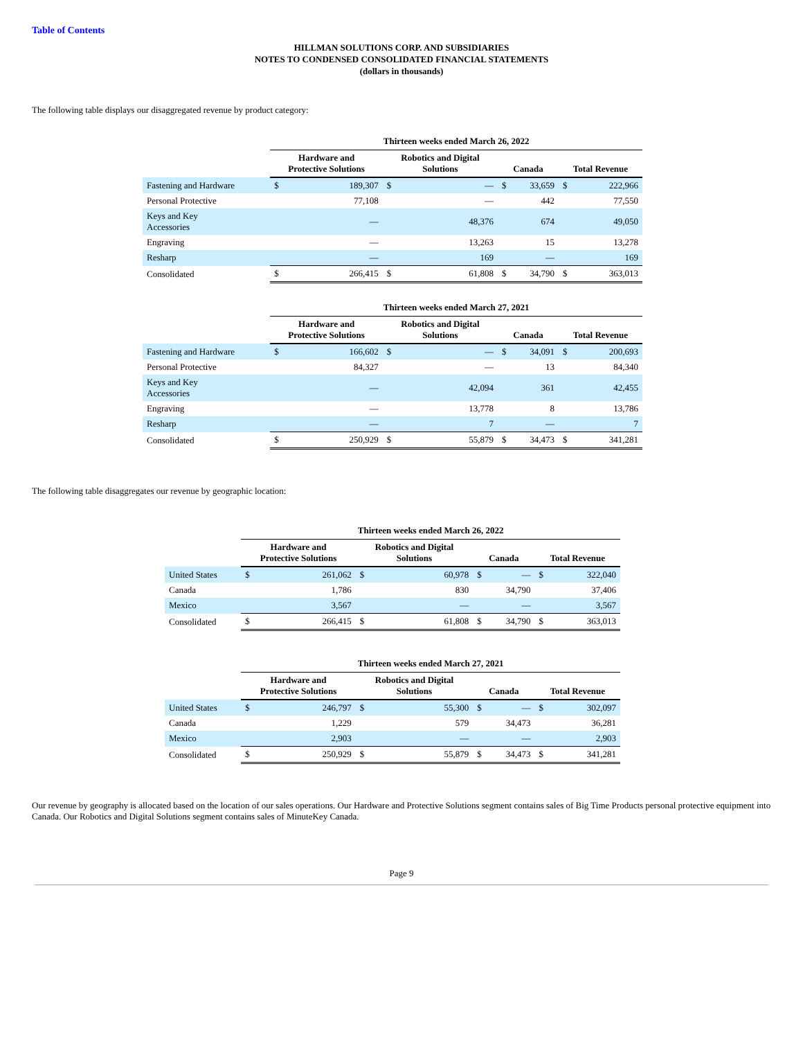Table of Contents
HILLMAN SOLUTIONS CORP. AND SUBSIDIARIES
NOTES TO CONDENSED CONSOLIDATED FINANCIAL STATEMENTS
(dollars in thousands)
The following table displays our disaggregated revenue by product category:
| | Thirteen weeks ended March 26, 2022 | | | | | | | |
| | Hardware and Protective Solutions | | Robotics and Digital Solutions | | Canada | | Total Revenue | |
| Fastening and Hardware | $ | 189,307 | $ | — | $ | 33,659 | $ | 222,966 |
| Personal Protective | | 77,108 | | — | | 442 | | 77,550 |
| Keys and Key Accessories | | — | | 48,376 | | 674 | | 49,050 |
| Engraving | | — | | 13,263 | | 15 | | 13,278 |
| Resharp | | — | | 169 | | — | | 169 |
| Consolidated | $ | 266,415 | $ | 61,808 | $ | 34,790 | $ | 363,013 |
| | Thirteen weeks ended March 27, 2021 | | | | | | | |
| | Hardware and Protective Solutions | | Robotics and Digital Solutions | | Canada | | Total Revenue | |
| Fastening and Hardware | $ | 166,602 | $ | — | $ | 34,091 | $ | 200,693 |
| Personal Protective | | 84,327 | | — | | 13 | | 84,340 |
| Keys and Key Accessories | | — | | 42,094 | | 361 | | 42,455 |
| Engraving | | — | | 13,778 | | 8 | | 13,786 |
| Resharp | | — | | 7 | | — | | 7 |
| Consolidated | $ | 250,929 | $ | 55,879 | $ | 34,473 | $ | 341,281 |
The following table disaggregates our revenue by geographic location:
| | Thirteen weeks ended March 26, 2022 | | | | | | | |
| | Hardware and Protective Solutions | | Robotics and Digital Solutions | | Canada | | Total Revenue | |
| United States | $ | 261,062 | $ | 60,978 | $ | — | $ | 322,040 |
| Canada | | 1,786 | | 830 | | 34,790 | | 37,406 |
| Mexico | | 3,567 | | — | | — | | 3,567 |
| Consolidated | $ | 266,415 | $ | 61,808 | $ | 34,790 | $ | 363,013 |
| | Thirteen weeks ended March 27, 2021 | | | | | | | |
| | Hardware and Protective Solutions | | Robotics and Digital Solutions | | Canada | | Total Revenue | |
| United States | $ | 246,797 | $ | 55,300 | $ | — | $ | 302,097 |
| Canada | | 1,229 | | 579 | | 34,473 | | 36,281 |
| Mexico | | 2,903 | | — | | — | | 2,903 |
| Consolidated | $ | 250,929 | $ | 55,879 | $ | 34,473 | $ | 341,281 |
Our revenue by geography is allocated based on the location of our sales operations. Our Hardware and Protective Solutions segment contains sales of Big Time Products personal protective equipment into Canada. Our Robotics and Digital Solutions segment contains sales of MinuteKey Canada.
Page 9